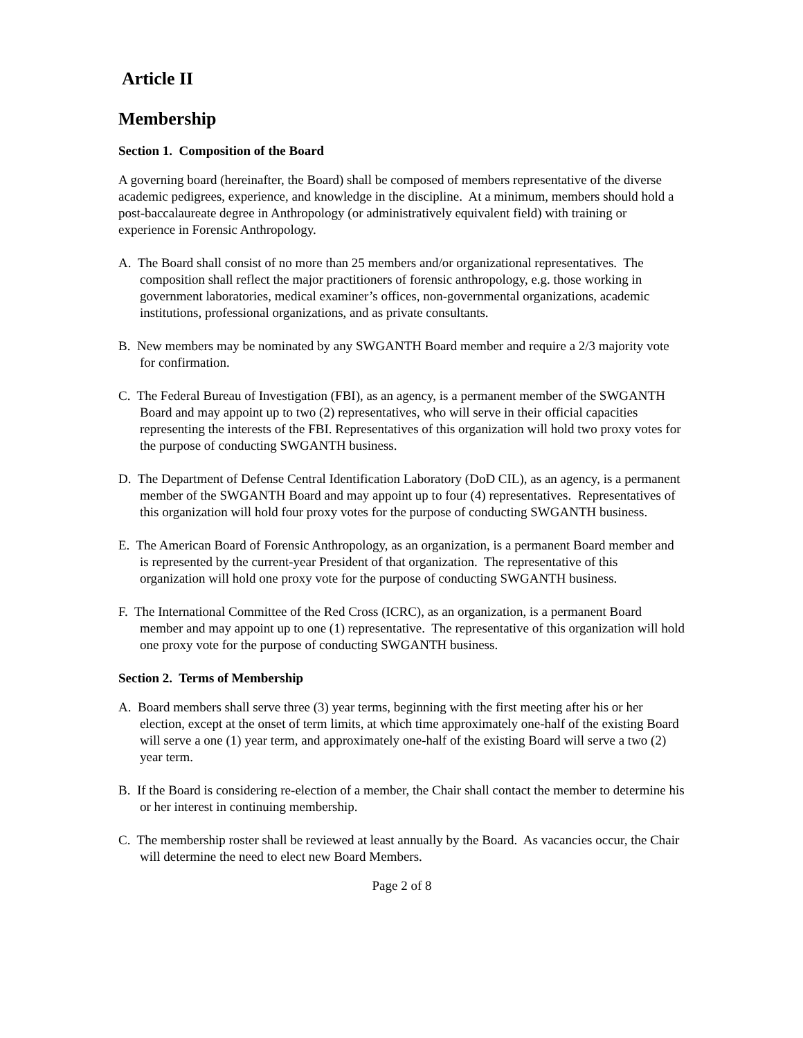Article II
Membership
Section 1. Composition of the Board
A governing board (hereinafter, the Board) shall be composed of members representative of the diverse academic pedigrees, experience, and knowledge in the discipline. At a minimum, members should hold a post-baccalaureate degree in Anthropology (or administratively equivalent field) with training or experience in Forensic Anthropology.
A. The Board shall consist of no more than 25 members and/or organizational representatives. The composition shall reflect the major practitioners of forensic anthropology, e.g. those working in government laboratories, medical examiner’s offices, non-governmental organizations, academic institutions, professional organizations, and as private consultants.
B. New members may be nominated by any SWGANTH Board member and require a 2/3 majority vote for confirmation.
C. The Federal Bureau of Investigation (FBI), as an agency, is a permanent member of the SWGANTH Board and may appoint up to two (2) representatives, who will serve in their official capacities representing the interests of the FBI. Representatives of this organization will hold two proxy votes for the purpose of conducting SWGANTH business.
D. The Department of Defense Central Identification Laboratory (DoD CIL), as an agency, is a permanent member of the SWGANTH Board and may appoint up to four (4) representatives. Representatives of this organization will hold four proxy votes for the purpose of conducting SWGANTH business.
E. The American Board of Forensic Anthropology, as an organization, is a permanent Board member and is represented by the current-year President of that organization. The representative of this organization will hold one proxy vote for the purpose of conducting SWGANTH business.
F. The International Committee of the Red Cross (ICRC), as an organization, is a permanent Board member and may appoint up to one (1) representative. The representative of this organization will hold one proxy vote for the purpose of conducting SWGANTH business.
Section 2. Terms of Membership
A. Board members shall serve three (3) year terms, beginning with the first meeting after his or her election, except at the onset of term limits, at which time approximately one-half of the existing Board will serve a one (1) year term, and approximately one-half of the existing Board will serve a two (2) year term.
B. If the Board is considering re-election of a member, the Chair shall contact the member to determine his or her interest in continuing membership.
C. The membership roster shall be reviewed at least annually by the Board. As vacancies occur, the Chair will determine the need to elect new Board Members.
Page 2 of 8